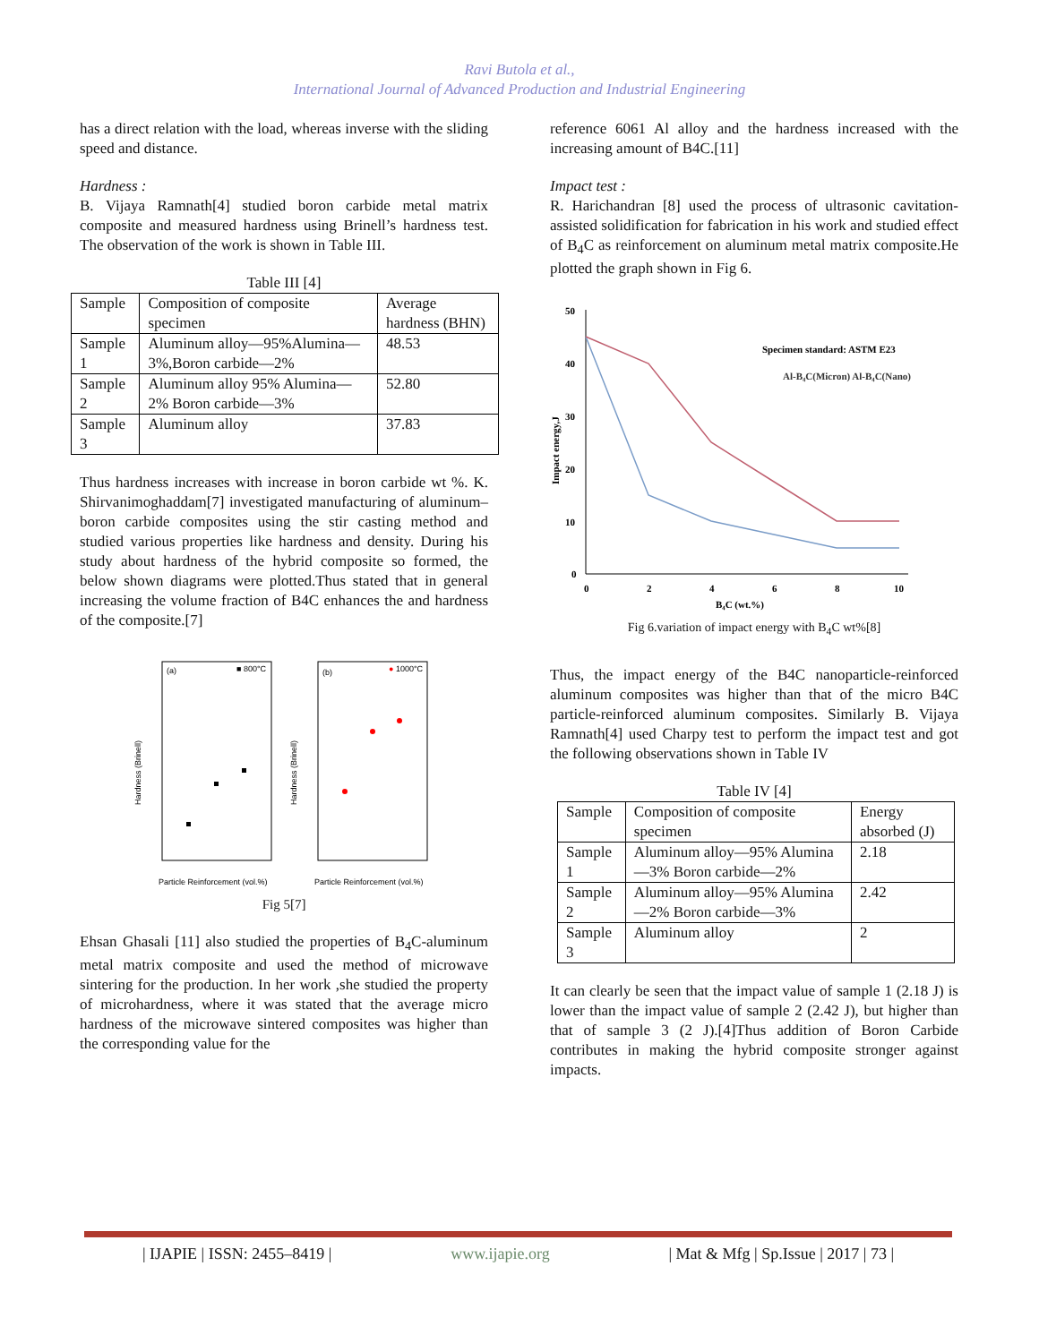Ravi Butola et al.,
International Journal of Advanced Production and Industrial Engineering
has a direct relation with the load, whereas inverse with the sliding speed and distance.
Hardness :
B. Vijaya Ramnath[4] studied boron carbide metal matrix composite and measured hardness using Brinell’s hardness test. The observation of the work is shown in Table III.
Table III [4]
| Sample | Composition of composite specimen | Average hardness (BHN) |
| Sample 1 | Aluminum alloy—95%Alumina—3%,Boron carbide—2% | 48.53 |
| Sample 2 | Aluminum alloy 95% Alumina—2% Boron carbide—3% | 52.80 |
| Sample 3 | Aluminum alloy | 37.83 |
Thus hardness increases with increase in boron carbide wt %. K. Shirvanimoghaddam[7] investigated manufacturing of aluminum–boron carbide composites using the stir casting method and studied various properties like hardness and density. During his study about hardness of the hybrid composite so formed, the below shown diagrams were plotted.Thus stated that in general increasing the volume fraction of B4C enhances the and hardness of the composite.[7]
(a)
■ 800°C
(b)
● 1000°C
Hardness (Brinell)
Hardness (Brinell)
Particle Reinforcement (vol.%)
Particle Reinforcement (vol.%)
Fig 5[7]
Ehsan Ghasali [11] also studied the properties of B<sub>4</sub>C-aluminum metal matrix composite and used the method of microwave sintering for the production. In her work ,she studied the property of microhardness, where it was stated that the average micro hardness of the microwave sintered composites was higher than the corresponding value for the
reference 6061 Al alloy and the hardness increased with the increasing amount of B4C.[11]
Impact test :
R. Harichandran [8] used the process of ultrasonic cavitation-assisted solidification for fabrication in his work and studied effect of B<sub>4</sub>C as reinforcement on aluminum metal matrix composite.He plotted the graph shown in Fig 6.
50
40
30
20
10
0
0
2
4
6
8
10
B₄C (wt.%)
Impact energy,J
Specimen standard: ASTM E23
Al-B₄C(Micron) Al-B₄C(Nano)
Fig 6.variation of impact energy with B<sub>4</sub>C wt%[8]
Thus, the impact energy of the B4C nanoparticle-reinforced aluminum composites was higher than that of the micro B4C particle-reinforced aluminum composites. Similarly B. Vijaya Ramnath[4] used Charpy test to perform the impact test and got the following observations shown in Table IV
Table IV [4]
| Sample | Composition of composite specimen | Energy absorbed (J) |
| Sample 1 | Aluminum alloy—95% Alumina—3% Boron carbide—2% | 2.18 |
| Sample 2 | Aluminum alloy—95% Alumina—2% Boron carbide—3% | 2.42 |
| Sample 3 | Aluminum alloy | 2 |
It can clearly be seen that the impact value of sample 1 (2.18 J) is lower than the impact value of sample 2 (2.42 J), but higher than that of sample 3 (2 J).[4]Thus addition of Boron Carbide contributes in making the hybrid composite stronger against impacts.
| IJAPIE | ISSN: 2455–8419 | www.ijapie.org | Mat & Mfg | Sp.Issue | 2017 | 73 |